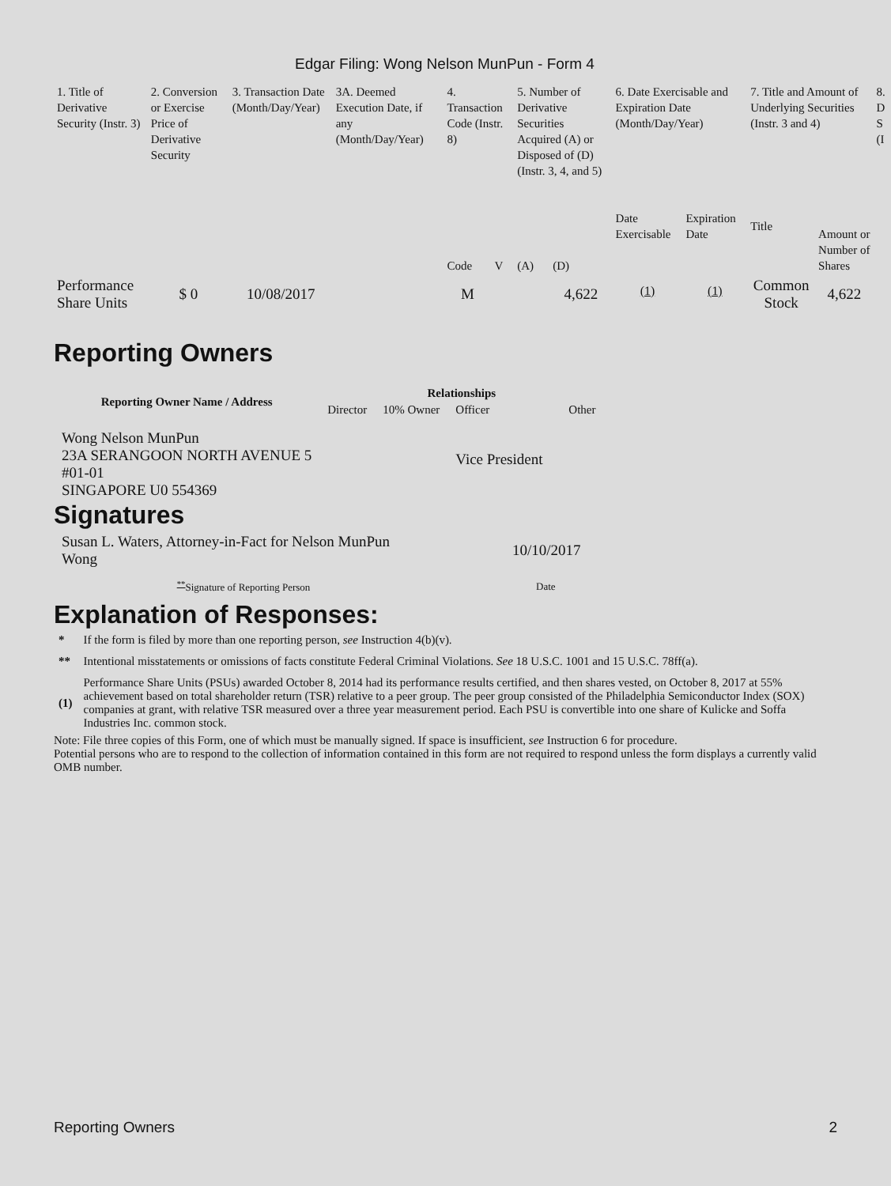Edgar Filing: Wong Nelson MunPun - Form 4
| 1. Title of Derivative Security (Instr. 3) | 2. Conversion or Exercise Price of Derivative Security | 3. Transaction Date (Month/Day/Year) | 3A. Deemed Execution Date, if any (Month/Day/Year) | 4. Transaction Code (Instr. 8) | | 5. Number of Derivative Securities Acquired (A) or Disposed of (D) (Instr. 3, 4, and 5) | | 6. Date Exercisable and Expiration Date (Month/Day/Year) | | 7. Title and Amount of Underlying Securities (Instr. 3 and 4) | | 8. D S (I |
| --- | --- | --- | --- | --- | --- | --- | --- | --- | --- | --- | --- | --- |
| | | | | Code | V | (A) | (D) | Date Exercisable | Expiration Date | Title | Amount or Number of Shares | |
| Performance Share Units | $ 0 | 10/08/2017 | | M | | | 4,622 | <sup>(1)</sup> | <sup>(1)</sup> | Common Stock | 4,622 | |
Reporting Owners
| Reporting Owner Name / Address | Relationships | | | |
| --- | --- | --- | --- | --- |
| | Director | 10% Owner | Officer | Other |
| Wong Nelson MunPun 23A SERANGOON NORTH AVENUE 5 #01-01 SINGAPORE U0 554369 | | | Vice President | |
Signatures
| Susan L. Waters, Attorney-in-Fact for Nelson MunPun Wong | 10/10/2017 |
| <sup>**</sup> Signature of Reporting Person | Date |
Explanation of Responses:
| * | If the form is filed by more than one reporting person, see Instruction 4(b)(v). |
| ** | Intentional misstatements or omissions of facts constitute Federal Criminal Violations. See 18 U.S.C. 1001 and 15 U.S.C. 78ff(a). |
| (1) | Performance Share Units (PSUs) awarded October 8, 2014 had its performance results certified, and then shares vested, on October 8, 2017 at 55% achievement based on total shareholder return (TSR) relative to a peer group. The peer group consisted of the Philadelphia Semiconductor Index (SOX) companies at grant, with relative TSR measured over a three year measurement period. Each PSU is convertible into one share of Kulicke and Soffa Industries Inc. common stock. |
Note: File three copies of this Form, one of which must be manually signed. If space is insufficient, see Instruction 6 for procedure.
Potential persons who are to respond to the collection of information contained in this form are not required to respond unless the form displays a currently valid OMB number.
Reporting Owners 2